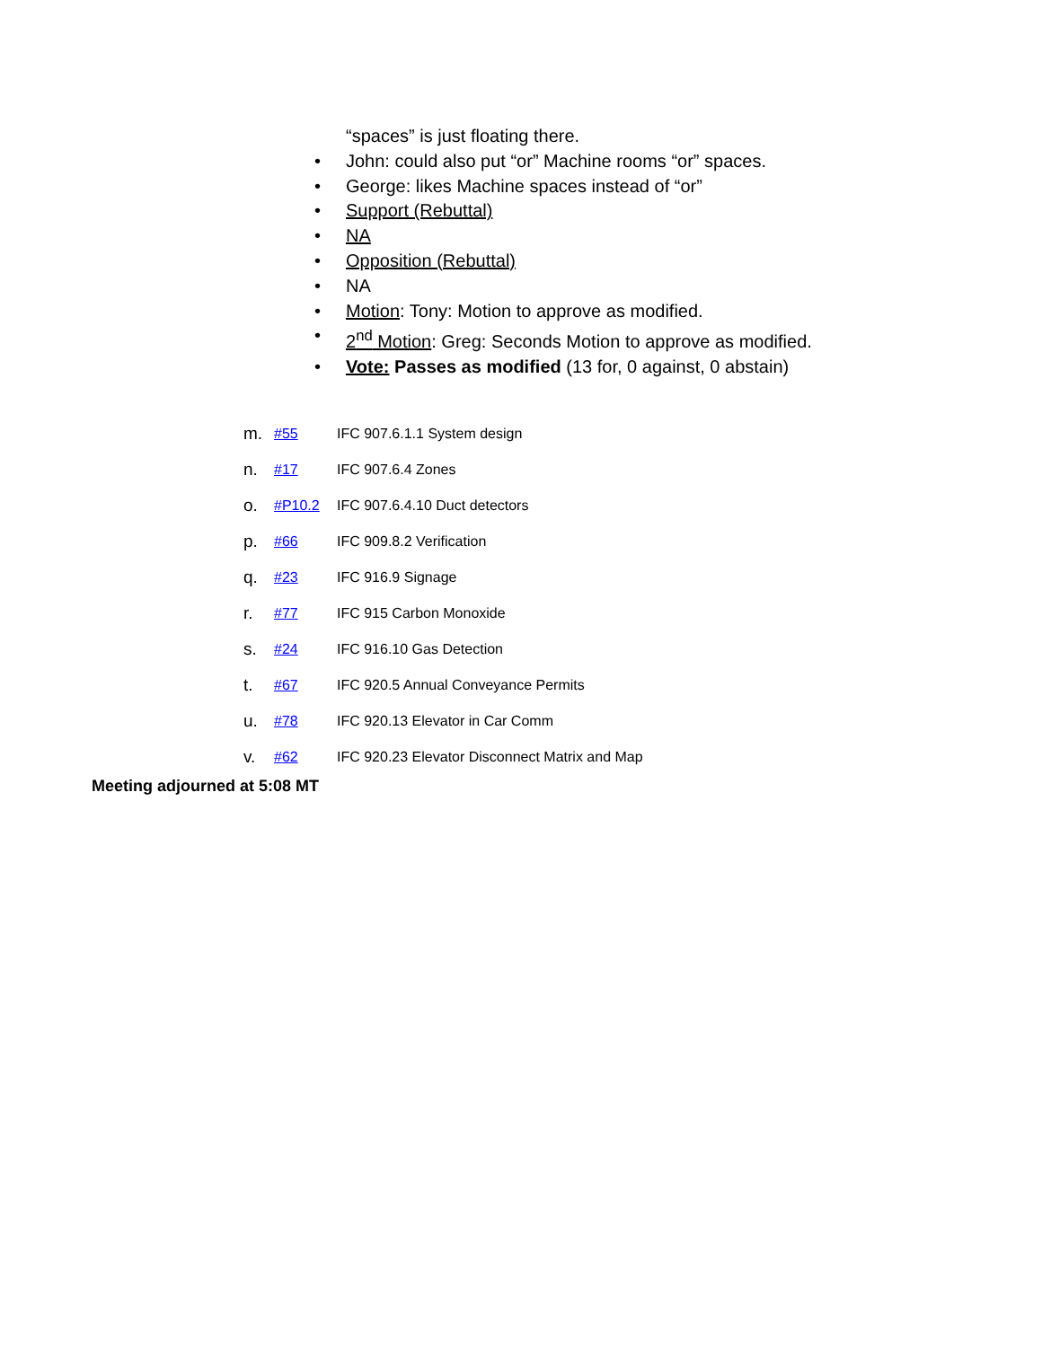“spaces” is just floating there.
• John: could also put “or” Machine rooms “or” spaces.
• George: likes Machine spaces instead of “or”
• Support (Rebuttal)
• NA
• Opposition (Rebuttal)
• NA
• Motion: Tony: Motion to approve as modified.
• 2<sup>nd</sup> Motion: Greg: Seconds Motion to approve as modified.
• Vote: Passes as modified (13 for, 0 against, 0 abstain)
m. #55 IFC 907.6.1.1 System design
n. #17 IFC 907.6.4 Zones
o. #P10.2 IFC 907.6.4.10 Duct detectors
p. #66 IFC 909.8.2 Verification
q. #23 IFC 916.9 Signage
r. #77 IFC 915 Carbon Monoxide
s. #24 IFC 916.10 Gas Detection
t. #67 IFC 920.5 Annual Conveyance Permits
u. #78 IFC 920.13 Elevator in Car Comm
v. #62 IFC 920.23 Elevator Disconnect Matrix and Map
Meeting adjourned at 5:08 MT